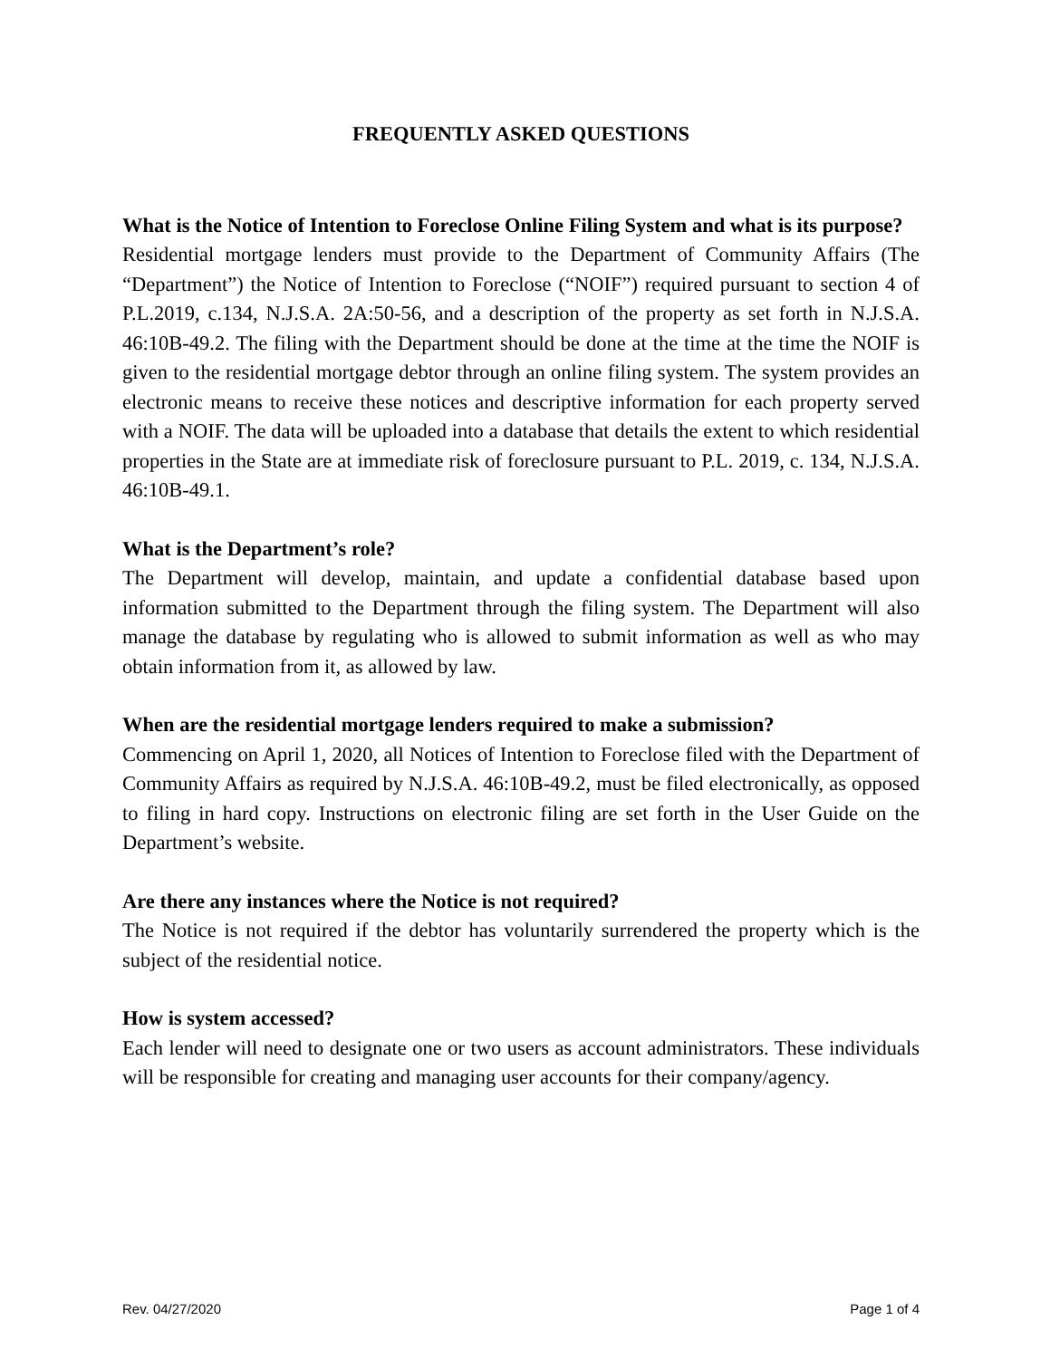FREQUENTLY ASKED QUESTIONS
What is the Notice of Intention to Foreclose Online Filing System and what is its purpose?
Residential mortgage lenders must provide to the Department of Community Affairs (The “Department”) the Notice of Intention to Foreclose (“NOIF”) required pursuant to section 4 of P.L.2019, c.134, N.J.S.A. 2A:50-56, and a description of the property as set forth in N.J.S.A. 46:10B-49.2. The filing with the Department should be done at the time at the time the NOIF is given to the residential mortgage debtor through an online filing system. The system provides an electronic means to receive these notices and descriptive information for each property served with a NOIF. The data will be uploaded into a database that details the extent to which residential properties in the State are at immediate risk of foreclosure pursuant to P.L. 2019, c. 134, N.J.S.A. 46:10B-49.1.
What is the Department’s role?
The Department will develop, maintain, and update a confidential database based upon information submitted to the Department through the filing system. The Department will also manage the database by regulating who is allowed to submit information as well as who may obtain information from it, as allowed by law.
When are the residential mortgage lenders required to make a submission?
Commencing on April 1, 2020, all Notices of Intention to Foreclose filed with the Department of Community Affairs as required by N.J.S.A. 46:10B-49.2, must be filed electronically, as opposed to filing in hard copy. Instructions on electronic filing are set forth in the User Guide on the Department’s website.
Are there any instances where the Notice is not required?
The Notice is not required if the debtor has voluntarily surrendered the property which is the subject of the residential notice.
How is system accessed?
Each lender will need to designate one or two users as account administrators. These individuals will be responsible for creating and managing user accounts for their company/agency.
Rev. 04/27/2020 Page 1 of 4